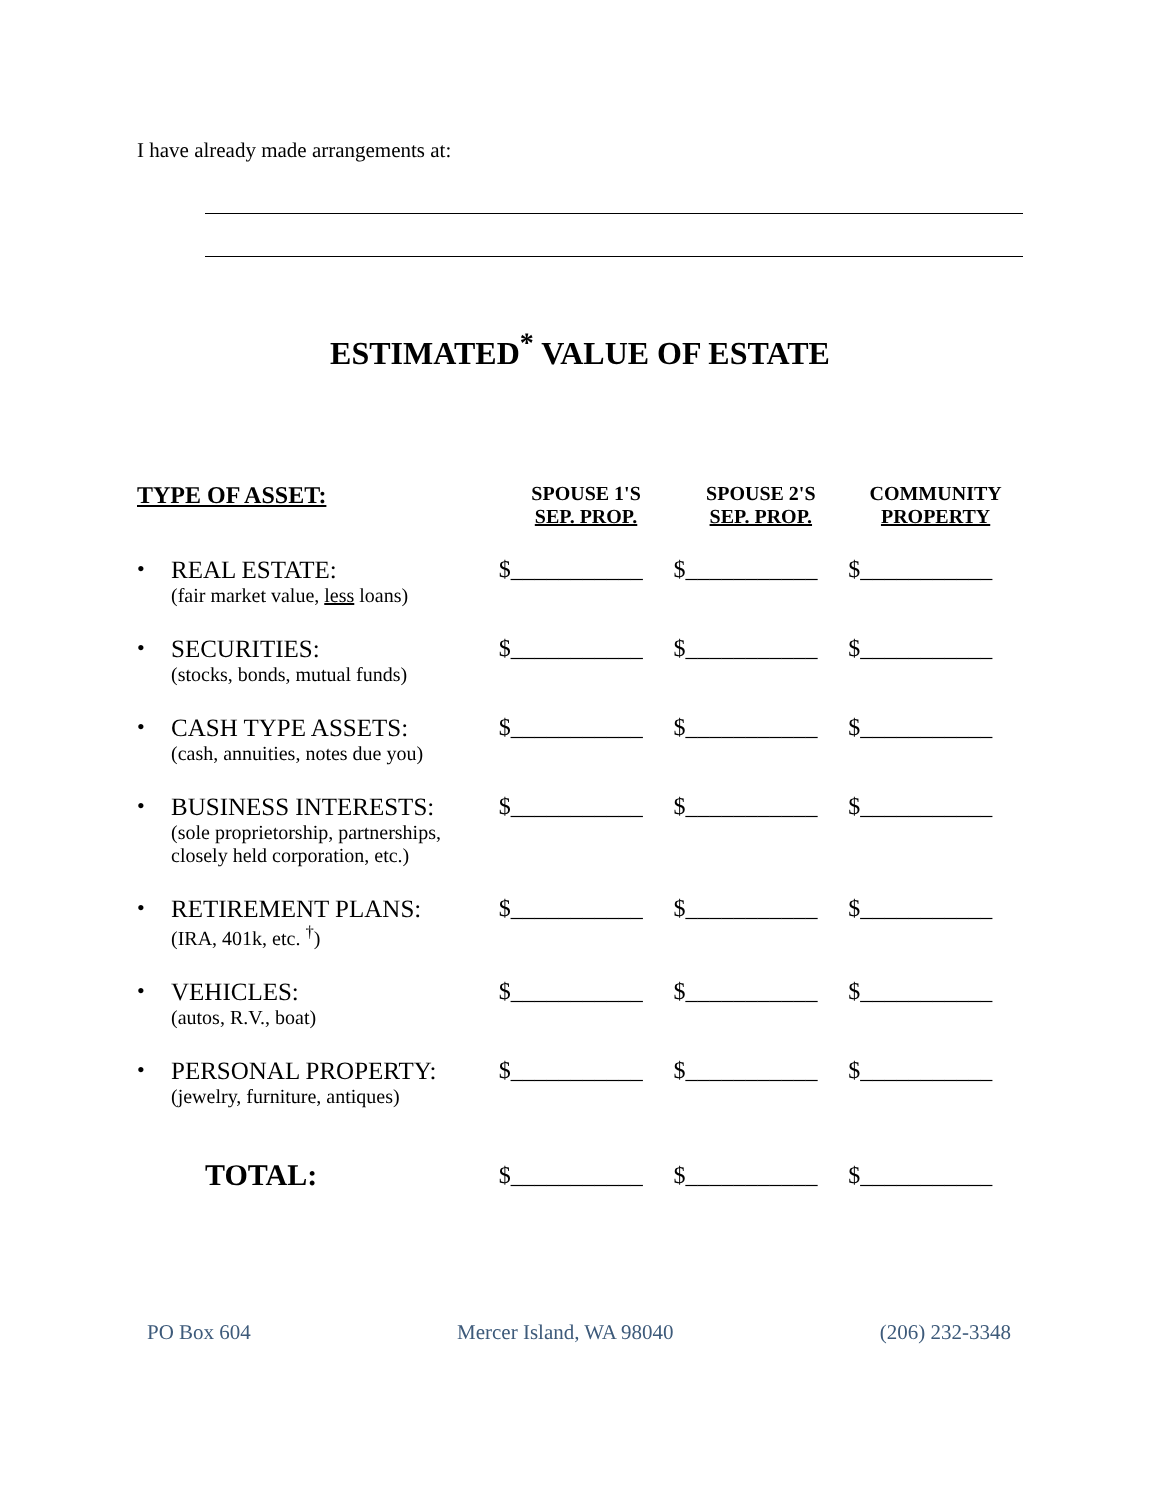I have already made arrangements at:
ESTIMATED<sup>*</sup> VALUE OF ESTATE
| TYPE OF ASSET: | | SPOUSE 1'S SEP. PROP. | SPOUSE 2'S SEP. PROP. | COMMUNITY PROPERTY |
| --- | --- | --- | --- | --- |
| • | REAL ESTATE: (fair market value, less loans) | $___________ | $___________ | $___________ |
| • | SECURITIES: (stocks, bonds, mutual funds) | $___________ | $___________ | $___________ |
| • | CASH TYPE ASSETS: (cash, annuities, notes due you) | $___________ | $___________ | $___________ |
| • | BUSINESS INTERESTS: (sole proprietorship, partnerships, closely held corporation, etc.) | $___________ | $___________ | $___________ |
| • | RETIREMENT PLANS: (IRA, 401k, etc. <sup>†</sup>) | $___________ | $___________ | $___________ |
| • | VEHICLES: (autos, R.V., boat) | $___________ | $___________ | $___________ |
| • | PERSONAL PROPERTY: (jewelry, furniture, antiques) | $___________ | $___________ | $___________ |
| | TOTAL: | $___________ | $___________ | $___________ |
PO Box 604 Mercer Island, WA 98040 (206) 232-3348